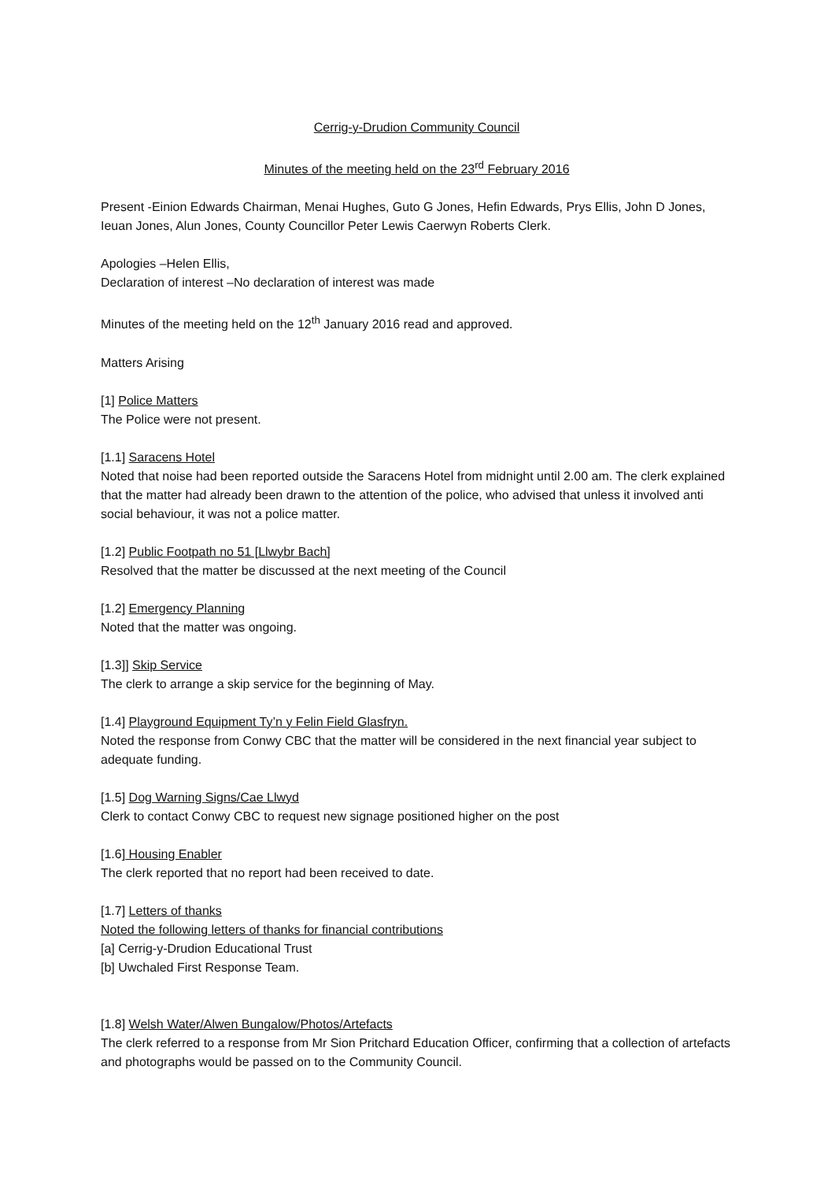Cerrig-y-Drudion Community Council
Minutes of the meeting held on the 23<sup>rd</sup> February 2016
Present -Einion Edwards Chairman, Menai Hughes, Guto G Jones, Hefin Edwards, Prys Ellis, John D Jones, Ieuan Jones, Alun Jones, County Councillor Peter Lewis Caerwyn Roberts Clerk.
Apologies –Helen Ellis,
Declaration of interest –No declaration of interest was made
Minutes of the meeting held on the 12<sup>th</sup> January 2016 read and approved.
Matters Arising
[1] Police Matters
The Police were not present.
[1.1] Saracens Hotel
Noted that noise had been reported outside the Saracens Hotel from midnight until 2.00 am. The clerk explained that the matter had already been drawn to the attention of the police, who advised that unless it involved anti social behaviour, it was not a police matter.
[1.2] Public Footpath no 51 [Llwybr Bach]
Resolved that the matter be discussed at the next meeting of the Council
[1.2] Emergency Planning
Noted that the matter was ongoing.
[1.3]] Skip Service
The clerk to arrange a skip service for the beginning of May.
[1.4] Playground Equipment Ty’n y Felin Field Glasfryn.
Noted the response from Conwy CBC that the matter will be considered in the next financial year subject to adequate funding.
[1.5] Dog Warning Signs/Cae Llwyd
Clerk to contact Conwy CBC to request new signage positioned higher on the post
[1.6] Housing Enabler
The clerk reported that no report had been received to date.
[1.7] Letters of thanks
Noted the following letters of thanks for financial contributions
[a] Cerrig-y-Drudion Educational Trust
[b] Uwchaled First Response Team.
[1.8] Welsh Water/Alwen Bungalow/Photos/Artefacts
The clerk referred to a response from Mr Sion Pritchard Education Officer, confirming that a collection of artefacts and photographs would be passed on to the Community Council.